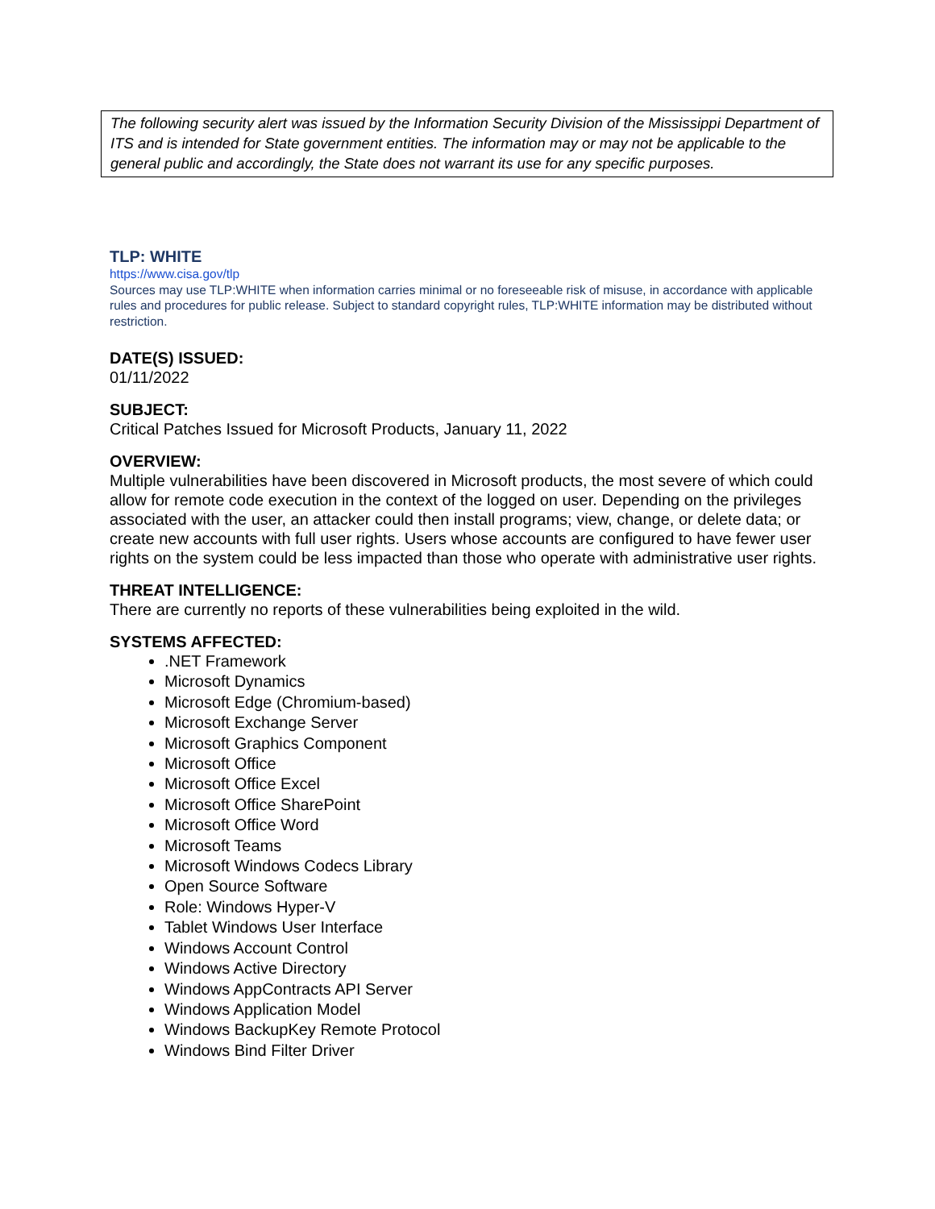The following security alert was issued by the Information Security Division of the Mississippi Department of ITS and is intended for State government entities. The information may or may not be applicable to the general public and accordingly, the State does not warrant its use for any specific purposes.
TLP: WHITE
https://www.cisa.gov/tlp
Sources may use TLP:WHITE when information carries minimal or no foreseeable risk of misuse, in accordance with applicable rules and procedures for public release. Subject to standard copyright rules, TLP:WHITE information may be distributed without restriction.
DATE(S) ISSUED:
01/11/2022
SUBJECT:
Critical Patches Issued for Microsoft Products, January 11, 2022
OVERVIEW:
Multiple vulnerabilities have been discovered in Microsoft products, the most severe of which could allow for remote code execution in the context of the logged on user. Depending on the privileges associated with the user, an attacker could then install programs; view, change, or delete data; or create new accounts with full user rights. Users whose accounts are configured to have fewer user rights on the system could be less impacted than those who operate with administrative user rights.
THREAT INTELLIGENCE:
There are currently no reports of these vulnerabilities being exploited in the wild.
SYSTEMS AFFECTED:
.NET Framework
Microsoft Dynamics
Microsoft Edge (Chromium-based)
Microsoft Exchange Server
Microsoft Graphics Component
Microsoft Office
Microsoft Office Excel
Microsoft Office SharePoint
Microsoft Office Word
Microsoft Teams
Microsoft Windows Codecs Library
Open Source Software
Role: Windows Hyper-V
Tablet Windows User Interface
Windows Account Control
Windows Active Directory
Windows AppContracts API Server
Windows Application Model
Windows BackupKey Remote Protocol
Windows Bind Filter Driver